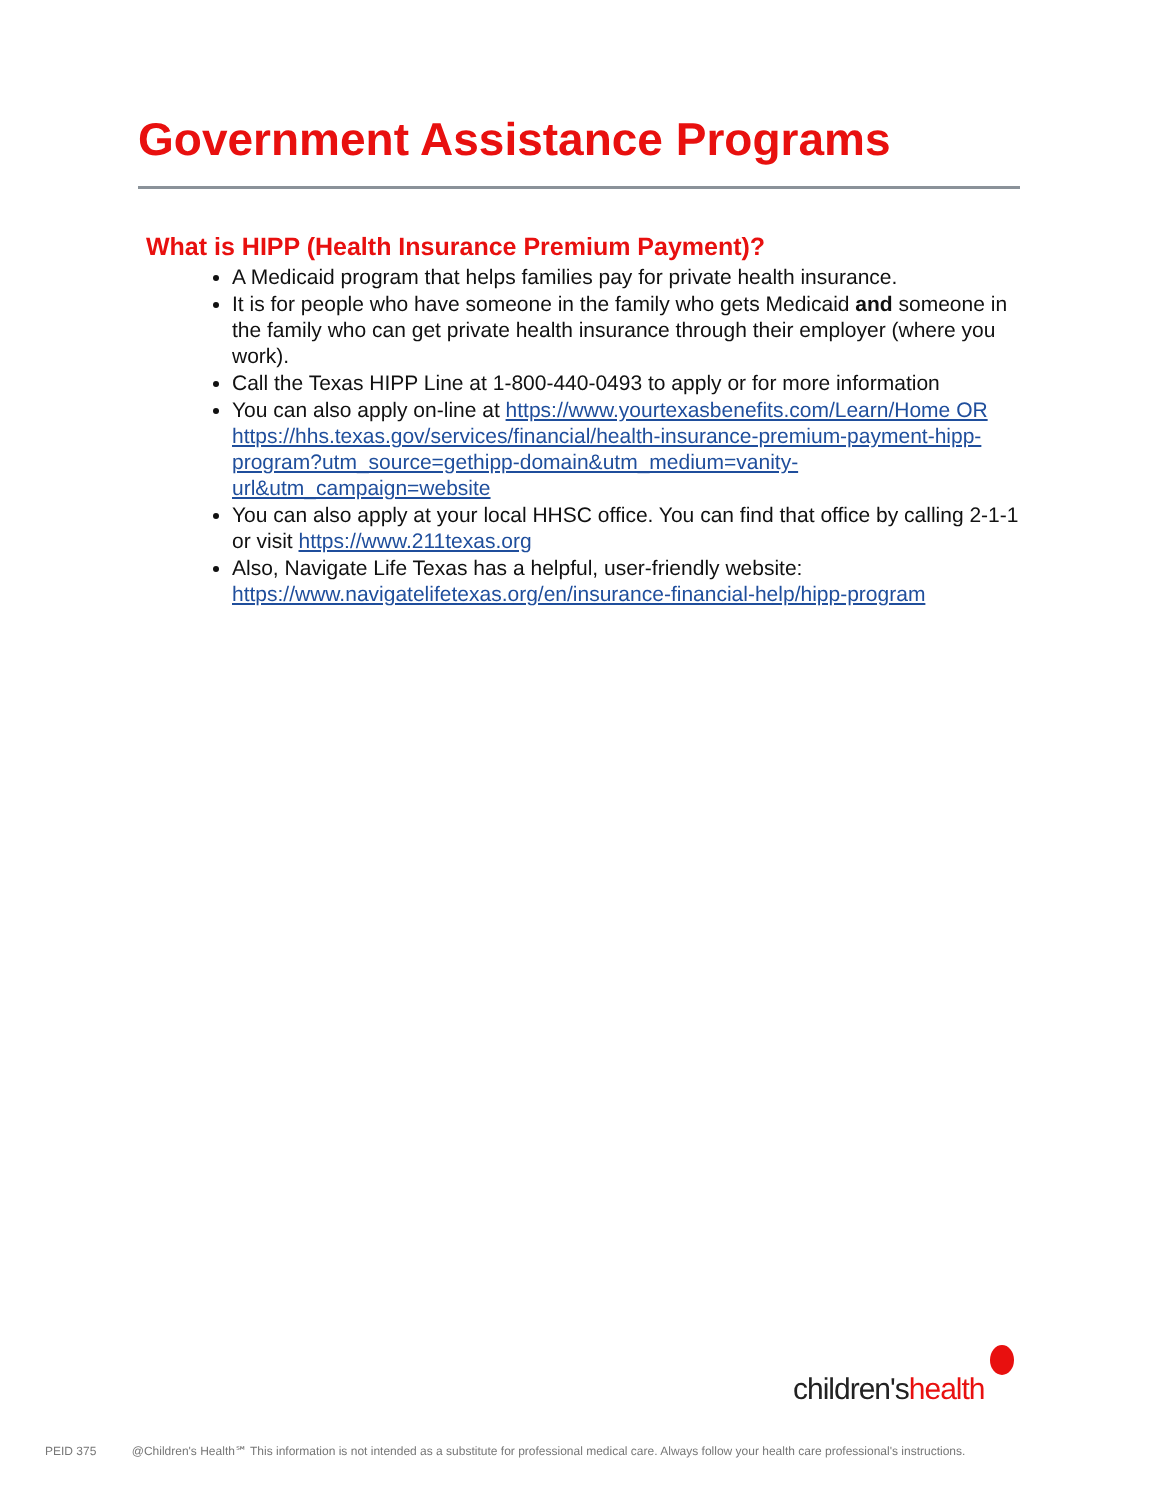Government Assistance Programs
What is HIPP (Health Insurance Premium Payment)?
A Medicaid program that helps families pay for private health insurance.
It is for people who have someone in the family who gets Medicaid and someone in the family who can get private health insurance through their employer (where you work).
Call the Texas HIPP Line at 1-800-440-0493 to apply or for more information
You can also apply on-line at https://www.yourtexasbenefits.com/Learn/Home OR https://hhs.texas.gov/services/financial/health-insurance-premium-payment-hipp-program?utm_source=gethipp-domain&utm_medium=vanity-url&utm_campaign=website
You can also apply at your local HHSC office. You can find that office by calling 2-1-1 or visit https://www.211texas.org
Also, Navigate Life Texas has a helpful, user-friendly website: https://www.navigatelifetexas.org/en/insurance-financial-help/hipp-program
children'shealth
PEID 375 @Children's Health℠ This information is not intended as a substitute for professional medical care. Always follow your health care professional's instructions.